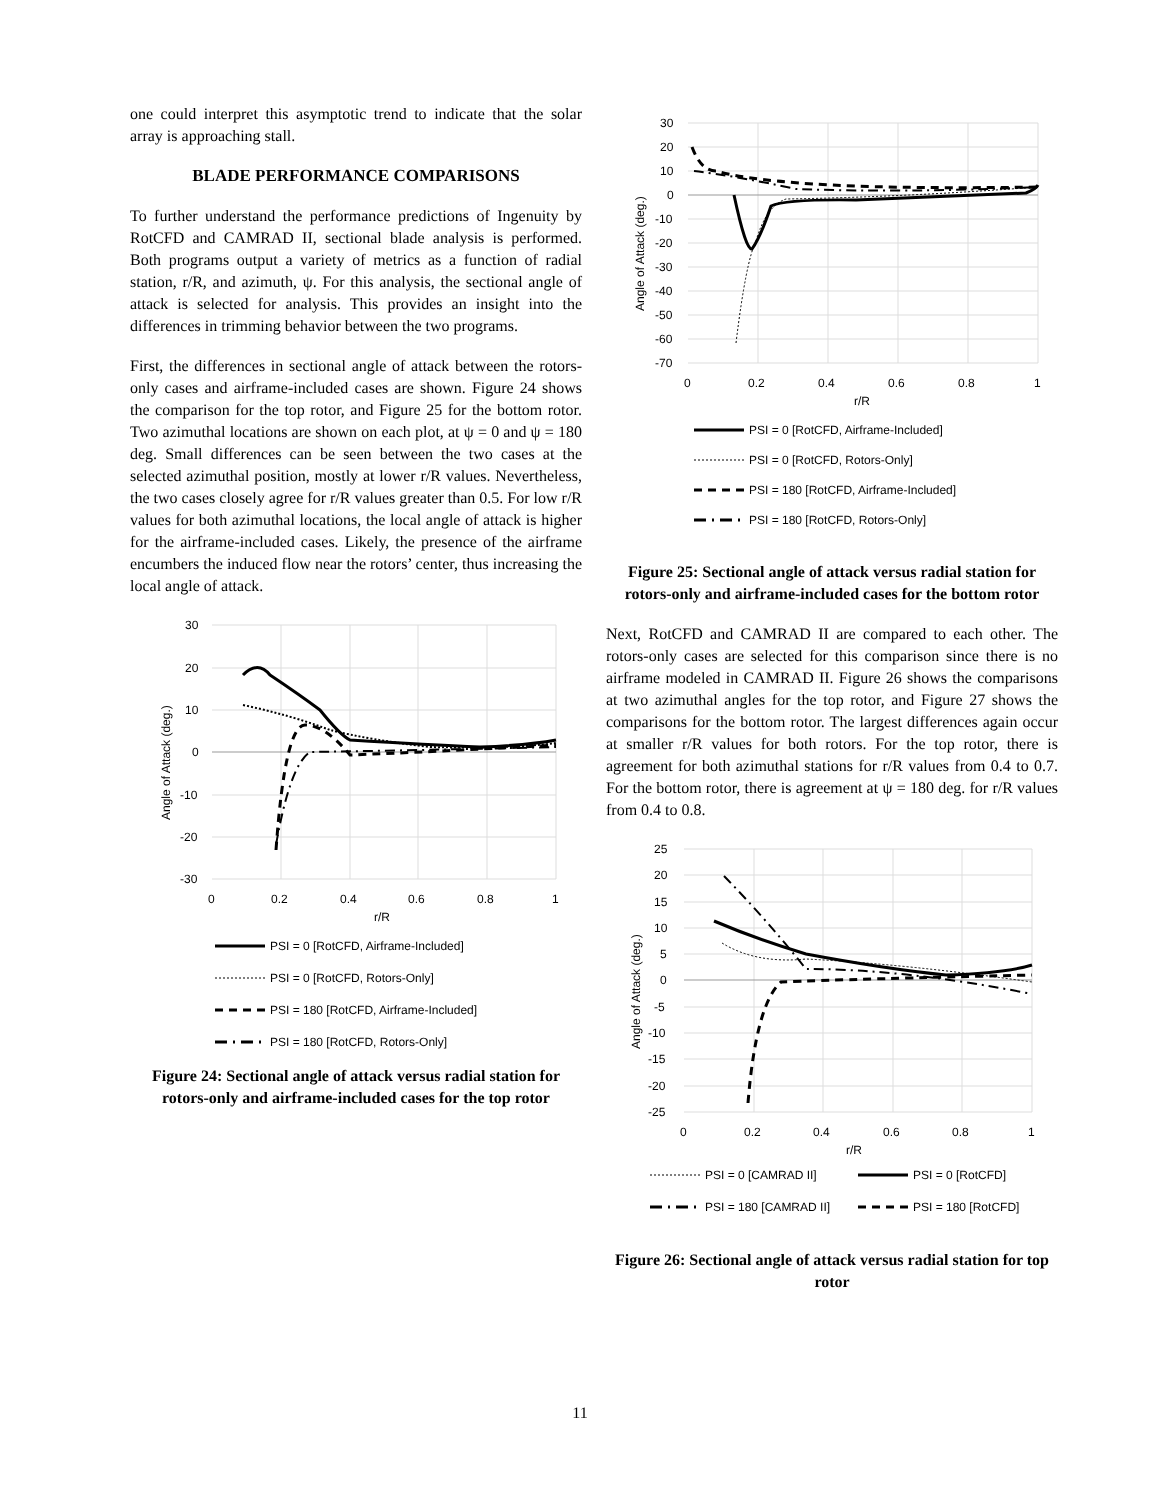one could interpret this asymptotic trend to indicate that the solar array is approaching stall.
BLADE PERFORMANCE COMPARISONS
To further understand the performance predictions of Ingenuity by RotCFD and CAMRAD II, sectional blade analysis is performed. Both programs output a variety of metrics as a function of radial station, r/R, and azimuth, ψ. For this analysis, the sectional angle of attack is selected for analysis. This provides an insight into the differences in trimming behavior between the two programs.
First, the differences in sectional angle of attack between the rotors-only cases and airframe-included cases are shown. Figure 24 shows the comparison for the top rotor, and Figure 25 for the bottom rotor. Two azimuthal locations are shown on each plot, at ψ = 0 and ψ = 180 deg. Small differences can be seen between the two cases at the selected azimuthal position, mostly at lower r/R values. Nevertheless, the two cases closely agree for r/R values greater than 0.5. For low r/R values for both azimuthal locations, the local angle of attack is higher for the airframe-included cases. Likely, the presence of the airframe encumbers the induced flow near the rotors’ center, thus increasing the local angle of attack.
30
20
10
0
-10
-20
-30
0
0.2
0.4
0.6
0.8
1
r/R
Angle of Attack (deg.)
PSI = 0 [RotCFD, Airframe-Included]
PSI = 0 [RotCFD, Rotors-Only]
PSI = 180 [RotCFD, Airframe-Included]
PSI = 180 [RotCFD, Rotors-Only]
Figure 24: Sectional angle of attack versus radial station for rotors-only and airframe-included cases for the top rotor
30
20
10
0
-10
-20
-30
-40
-50
-60
-70
0
0.2
0.4
0.6
0.8
1
r/R
Angle of Attack (deg.)
PSI = 0 [RotCFD, Airframe-Included]
PSI = 0 [RotCFD, Rotors-Only]
PSI = 180 [RotCFD, Airframe-Included]
PSI = 180 [RotCFD, Rotors-Only]
Figure 25: Sectional angle of attack versus radial station for rotors-only and airframe-included cases for the bottom rotor
Next, RotCFD and CAMRAD II are compared to each other. The rotors-only cases are selected for this comparison since there is no airframe modeled in CAMRAD II. Figure 26 shows the comparisons at two azimuthal angles for the top rotor, and Figure 27 shows the comparisons for the bottom rotor. The largest differences again occur at smaller r/R values for both rotors. For the top rotor, there is agreement for both azimuthal stations for r/R values from 0.4 to 0.7. For the bottom rotor, there is agreement at ψ = 180 deg. for r/R values from 0.4 to 0.8.
25
20
15
10
5
0
-5
-10
-15
-20
-25
0
0.2
0.4
0.6
0.8
1
r/R
Angle of Attack (deg.)
PSI = 0 [CAMRAD II]
PSI = 0 [RotCFD]
PSI = 180 [CAMRAD II]
PSI = 180 [RotCFD]
Figure 26: Sectional angle of attack versus radial station for top rotor
11